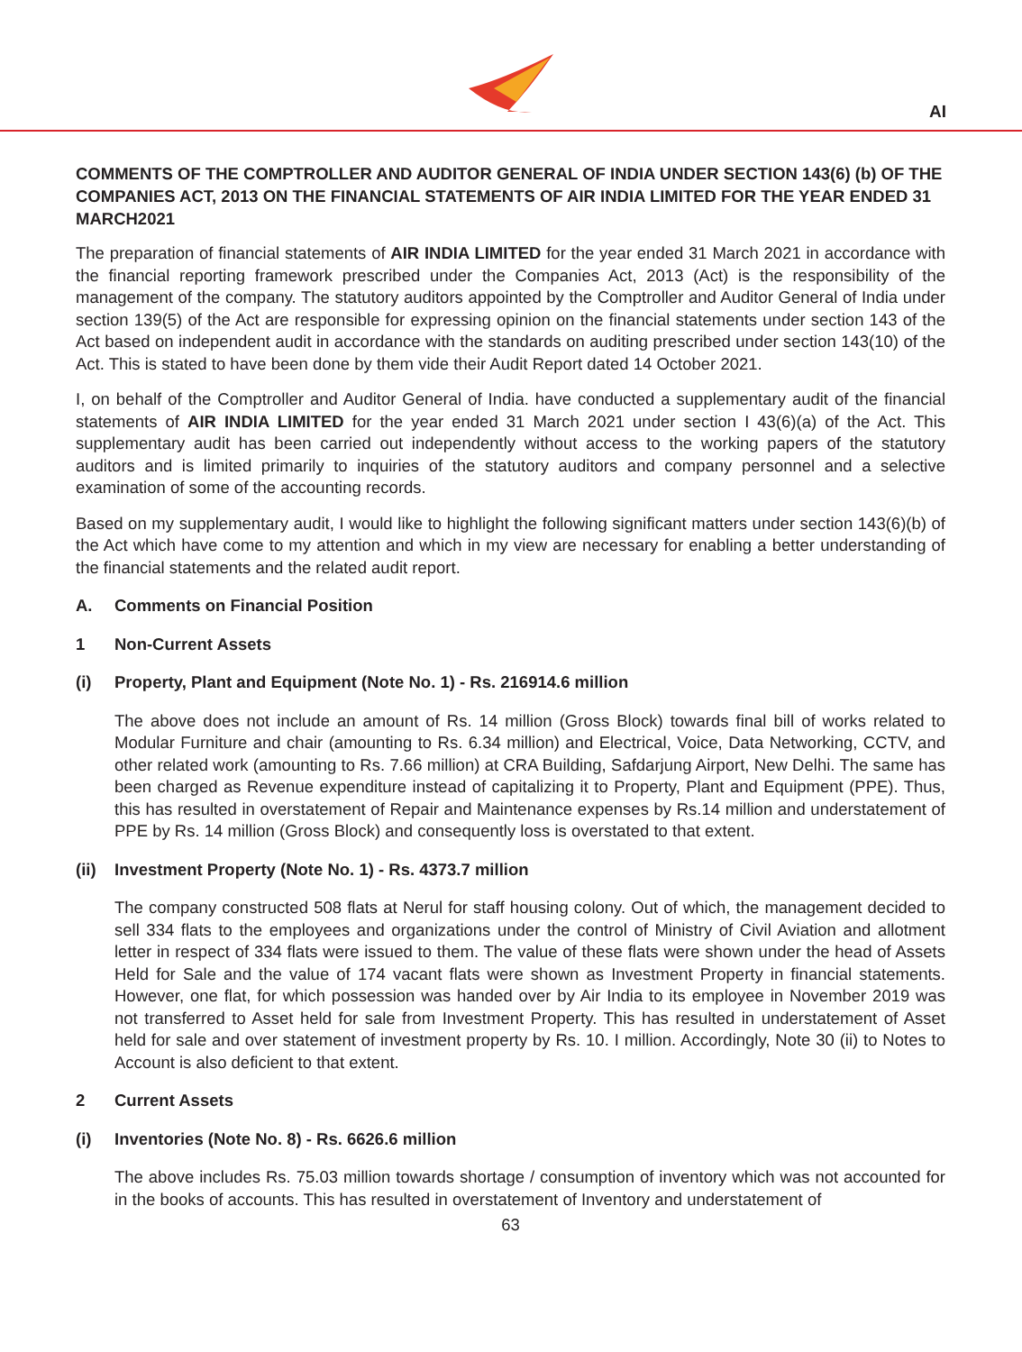AI
COMMENTS OF THE COMPTROLLER AND AUDITOR GENERAL OF INDIA UNDER SECTION 143(6) (b) OF THE COMPANIES ACT, 2013 ON THE FINANCIAL STATEMENTS OF AIR INDIA LIMITED FOR THE YEAR ENDED 31 MARCH2021
The preparation of financial statements of AIR INDIA LIMITED for the year ended 31 March 2021 in accordance with the financial reporting framework prescribed under the Companies Act, 2013 (Act) is the responsibility of the management of the company. The statutory auditors appointed by the Comptroller and Auditor General of India under section 139(5) of the Act are responsible for expressing opinion on the financial statements under section 143 of the Act based on independent audit in accordance with the standards on auditing prescribed under section 143(10) of the Act. This is stated to have been done by them vide their Audit Report dated 14 October 2021.
I, on behalf of the Comptroller and Auditor General of India. have conducted a supplementary audit of the financial statements of AIR INDIA LIMITED for the year ended 31 March 2021 under section I 43(6)(a) of the Act. This supplementary audit has been carried out independently without access to the working papers of the statutory auditors and is limited primarily to inquiries of the statutory auditors and company personnel and a selective examination of some of the accounting records.
Based on my supplementary audit, I would like to highlight the following significant matters under section 143(6)(b) of the Act which have come to my attention and which in my view are necessary for enabling a better understanding of the financial statements and the related audit report.
A. Comments on Financial Position
1 Non-Current Assets
(i) Property, Plant and Equipment (Note No. 1) - Rs. 216914.6 million
The above does not include an amount of Rs. 14 million (Gross Block) towards final bill of works related to Modular Furniture and chair (amounting to Rs. 6.34 million) and Electrical, Voice, Data Networking, CCTV, and other related work (amounting to Rs. 7.66 million) at CRA Building, Safdarjung Airport, New Delhi. The same has been charged as Revenue expenditure instead of capitalizing it to Property, Plant and Equipment (PPE). Thus, this has resulted in overstatement of Repair and Maintenance expenses by Rs.14 million and understatement of PPE by Rs. 14 million (Gross Block) and consequently loss is overstated to that extent.
(ii) Investment Property (Note No. 1) - Rs. 4373.7 million
The company constructed 508 flats at Nerul for staff housing colony. Out of which, the management decided to sell 334 flats to the employees and organizations under the control of Ministry of Civil Aviation and allotment letter in respect of 334 flats were issued to them. The value of these flats were shown under the head of Assets Held for Sale and the value of 174 vacant flats were shown as Investment Property in financial statements. However, one flat, for which possession was handed over by Air India to its employee in November 2019 was not transferred to Asset held for sale from Investment Property. This has resulted in understatement of Asset held for sale and over statement of investment property by Rs. 10. I million. Accordingly, Note 30 (ii) to Notes to Account is also deficient to that extent.
2 Current Assets
(i) Inventories (Note No. 8) - Rs. 6626.6 million
The above includes Rs. 75.03 million towards shortage / consumption of inventory which was not accounted for in the books of accounts. This has resulted in overstatement of Inventory and understatement of
63